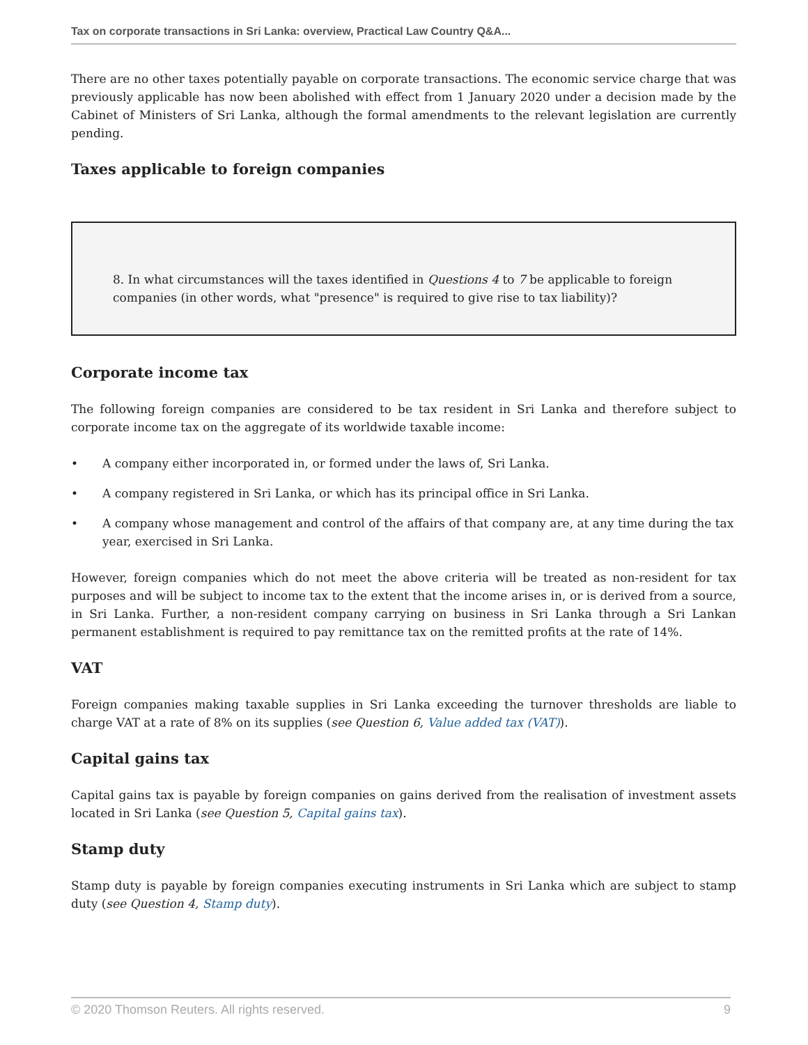Tax on corporate transactions in Sri Lanka: overview, Practical Law Country Q&A...
There are no other taxes potentially payable on corporate transactions. The economic service charge that was previously applicable has now been abolished with effect from 1 January 2020 under a decision made by the Cabinet of Ministers of Sri Lanka, although the formal amendments to the relevant legislation are currently pending.
Taxes applicable to foreign companies
8. In what circumstances will the taxes identified in Questions 4 to 7 be applicable to foreign companies (in other words, what "presence" is required to give rise to tax liability)?
Corporate income tax
The following foreign companies are considered to be tax resident in Sri Lanka and therefore subject to corporate income tax on the aggregate of its worldwide taxable income:
• A company either incorporated in, or formed under the laws of, Sri Lanka.
• A company registered in Sri Lanka, or which has its principal office in Sri Lanka.
• A company whose management and control of the affairs of that company are, at any time during the tax year, exercised in Sri Lanka.
However, foreign companies which do not meet the above criteria will be treated as non-resident for tax purposes and will be subject to income tax to the extent that the income arises in, or is derived from a source, in Sri Lanka. Further, a non-resident company carrying on business in Sri Lanka through a Sri Lankan permanent establishment is required to pay remittance tax on the remitted profits at the rate of 14%.
VAT
Foreign companies making taxable supplies in Sri Lanka exceeding the turnover thresholds are liable to charge VAT at a rate of 8% on its supplies (see Question 6, Value added tax (VAT)).
Capital gains tax
Capital gains tax is payable by foreign companies on gains derived from the realisation of investment assets located in Sri Lanka (see Question 5, Capital gains tax).
Stamp duty
Stamp duty is payable by foreign companies executing instruments in Sri Lanka which are subject to stamp duty (see Question 4, Stamp duty).
© 2020 Thomson Reuters. All rights reserved. 9